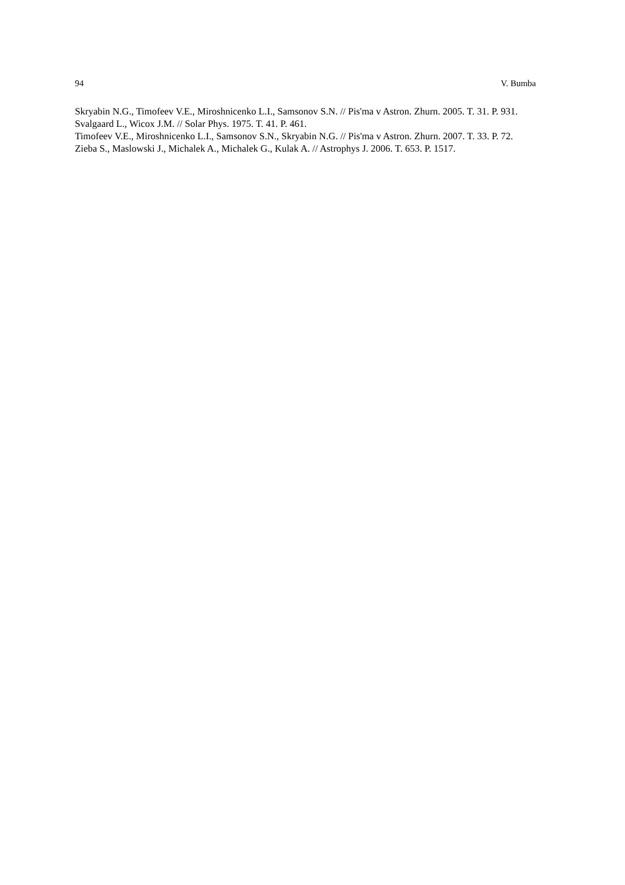94 V. Bumba
Skryabin N.G., Timofeev V.E., Miroshnicenko L.I., Samsonov S.N. // Pis'ma v Astron. Zhurn. 2005. T. 31. P. 931.
Svalgaard L., Wicox J.M. // Solar Phys. 1975. T. 41. P. 461.
Timofeev V.E., Miroshnicenko L.I., Samsonov S.N., Skryabin N.G. // Pis'ma v Astron. Zhurn. 2007. T. 33. P. 72.
Zieba S., Maslowski J., Michalek A., Michalek G., Kulak A. // Astrophys J. 2006. T. 653. P. 1517.